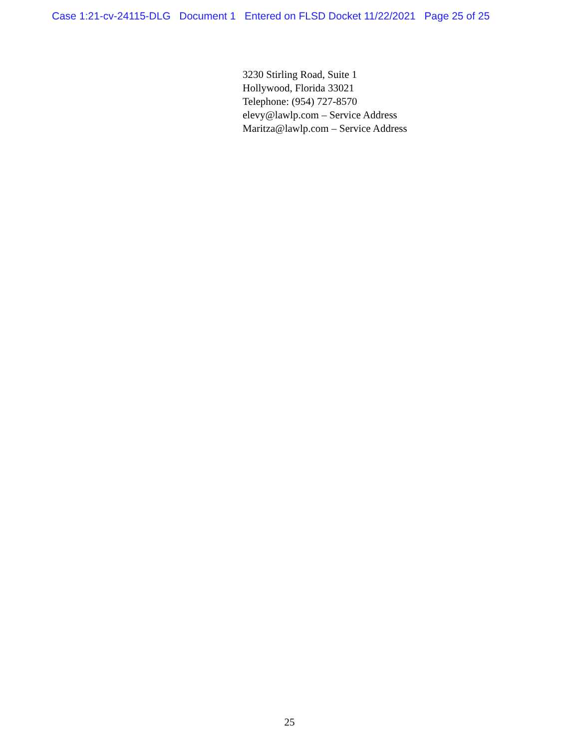Case 1:21-cv-24115-DLG Document 1 Entered on FLSD Docket 11/22/2021 Page 25 of 25
3230 Stirling Road, Suite 1
Hollywood, Florida 33021
Telephone: (954) 727-8570
elevy@lawlp.com – Service Address
Maritza@lawlp.com – Service Address
25